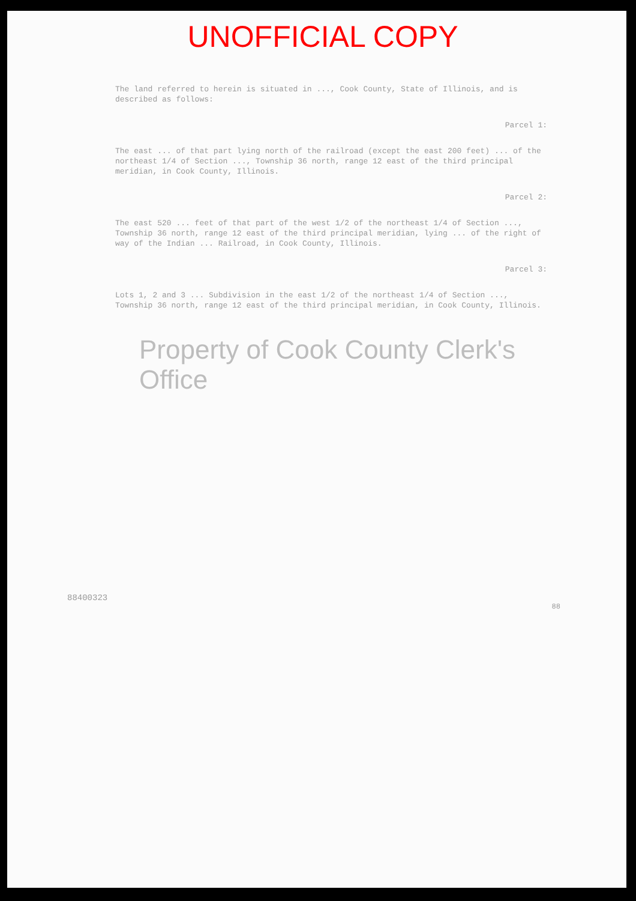UNOFFICIAL COPY
The land referred to herein is situated in ..., Cook County, State of Illinois, and is described as follows:
Parcel 1:
The east ... of that part lying north of the railroad (except the east 200 feet) ... of the northeast 1/4 of Section ..., Township 36 north, range 12 east of the third principal meridian, in Cook County, Illinois.
Parcel 2:
The east 520 ... feet of that part of the west 1/2 of the northeast 1/4 of Section ..., Township 36 north, range 12 east of the third principal meridian, lying ... of the right of way of the Indian ... Railroad, in Cook County, Illinois.
Parcel 3:
Lots 1, 2 and 3 ... Subdivision in the east 1/2 of the northeast 1/4 of Section ..., Township 36 north, range 12 east of the third principal meridian, in Cook County, Illinois.
Property of Cook County Clerk's Office
88400323
88